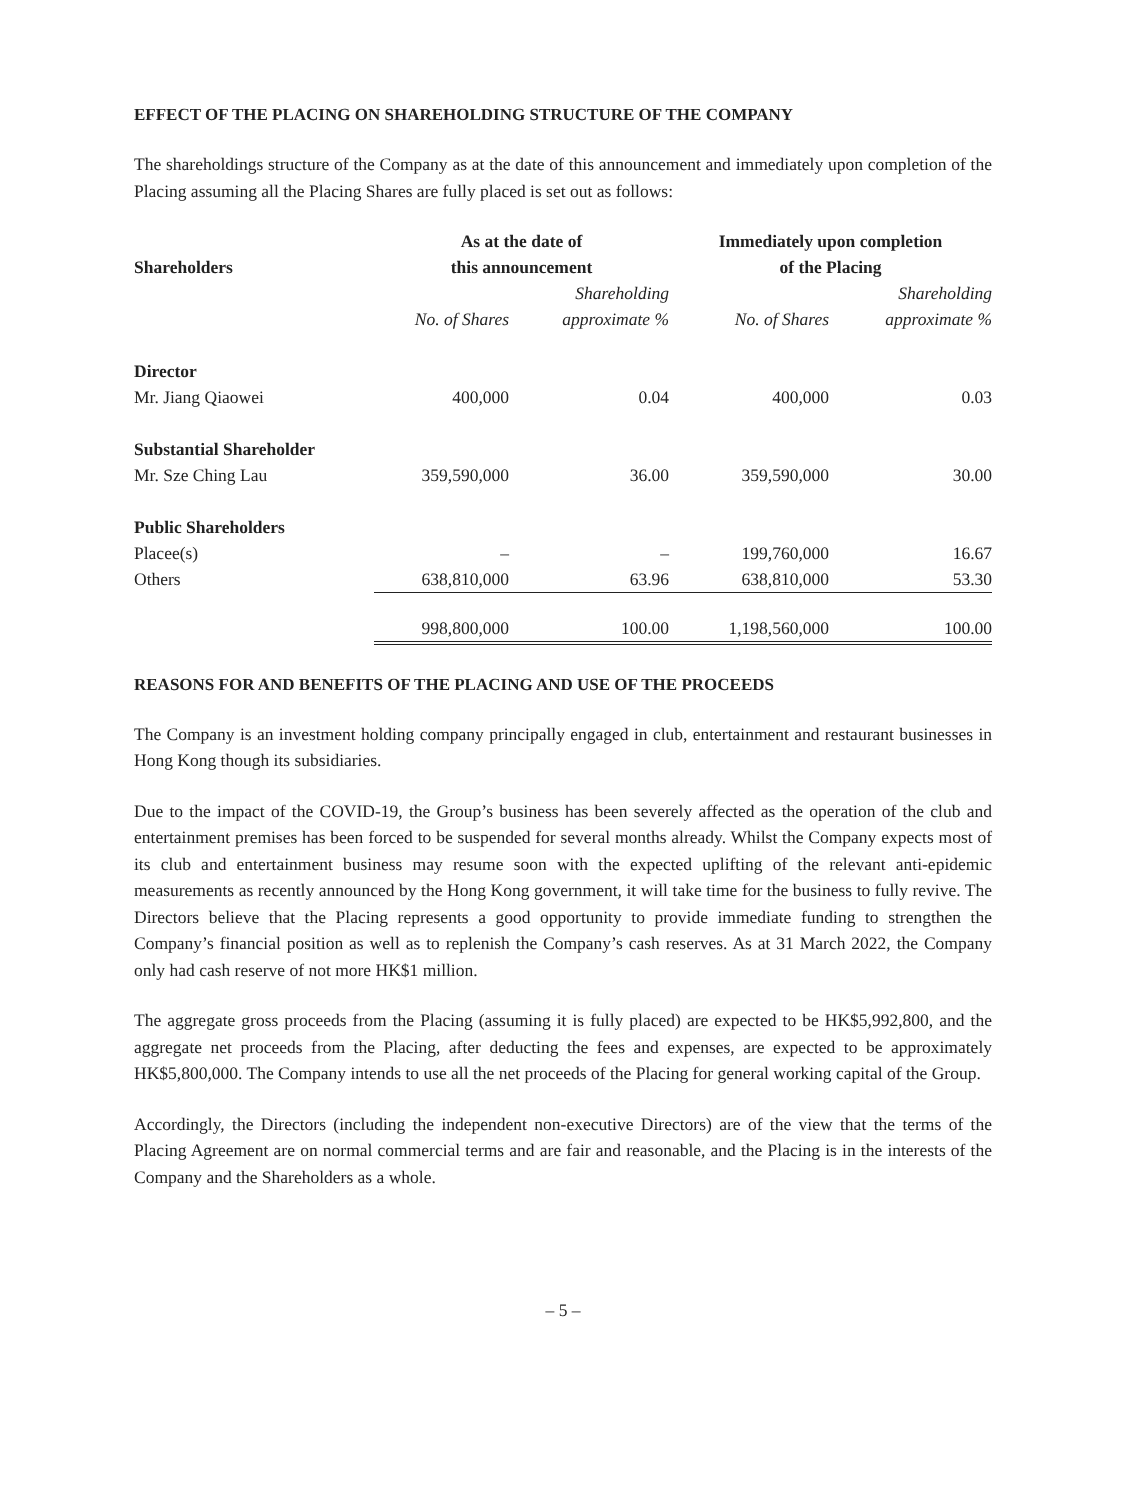EFFECT OF THE PLACING ON SHAREHOLDING STRUCTURE OF THE COMPANY
The shareholdings structure of the Company as at the date of this announcement and immediately upon completion of the Placing assuming all the Placing Shares are fully placed is set out as follows:
| | As at the date of this announcement | | Immediately upon completion of the Placing | |
| --- | --- | --- | --- | --- |
| Shareholders | | Shareholding | | Shareholding |
| | No. of Shares | approximate % | No. of Shares | approximate % |
| Director | | | | |
| Mr. Jiang Qiaowei | 400,000 | 0.04 | 400,000 | 0.03 |
| Substantial Shareholder | | | | |
| Mr. Sze Ching Lau | 359,590,000 | 36.00 | 359,590,000 | 30.00 |
| Public Shareholders | | | | |
| Placee(s) | – | – | 199,760,000 | 16.67 |
| Others | 638,810,000 | 63.96 | 638,810,000 | 53.30 |
| | 998,800,000 | 100.00 | 1,198,560,000 | 100.00 |
REASONS FOR AND BENEFITS OF THE PLACING AND USE OF THE PROCEEDS
The Company is an investment holding company principally engaged in club, entertainment and restaurant businesses in Hong Kong though its subsidiaries.
Due to the impact of the COVID-19, the Group’s business has been severely affected as the operation of the club and entertainment premises has been forced to be suspended for several months already. Whilst the Company expects most of its club and entertainment business may resume soon with the expected uplifting of the relevant anti-epidemic measurements as recently announced by the Hong Kong government, it will take time for the business to fully revive. The Directors believe that the Placing represents a good opportunity to provide immediate funding to strengthen the Company’s financial position as well as to replenish the Company’s cash reserves. As at 31 March 2022, the Company only had cash reserve of not more HK$1 million.
The aggregate gross proceeds from the Placing (assuming it is fully placed) are expected to be HK$5,992,800, and the aggregate net proceeds from the Placing, after deducting the fees and expenses, are expected to be approximately HK$5,800,000. The Company intends to use all the net proceeds of the Placing for general working capital of the Group.
Accordingly, the Directors (including the independent non-executive Directors) are of the view that the terms of the Placing Agreement are on normal commercial terms and are fair and reasonable, and the Placing is in the interests of the Company and the Shareholders as a whole.
– 5 –